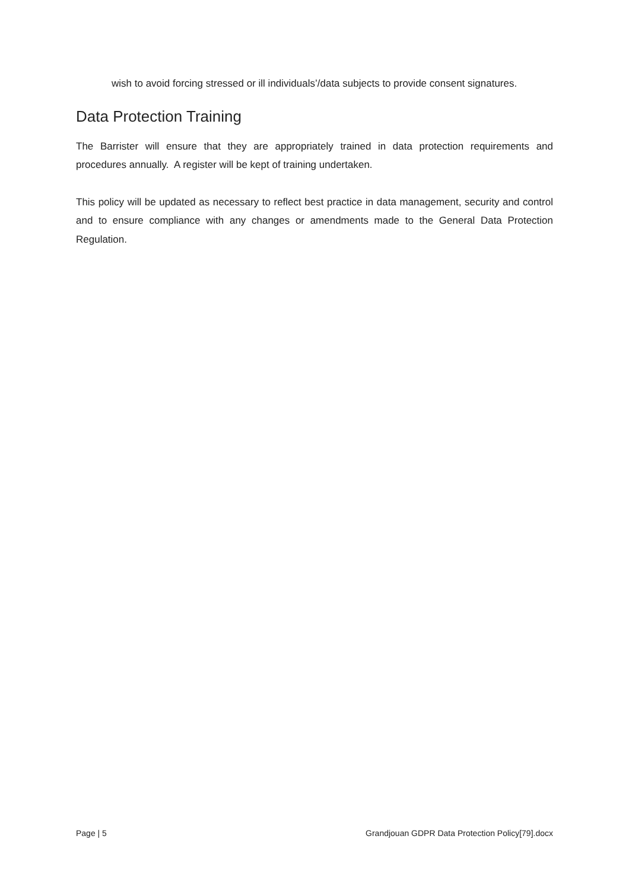wish to avoid forcing stressed or ill individuals’/data subjects to provide consent signatures.
Data Protection Training
The Barrister will ensure that they are appropriately trained in data protection requirements and procedures annually. A register will be kept of training undertaken.
This policy will be updated as necessary to reflect best practice in data management, security and control and to ensure compliance with any changes or amendments made to the General Data Protection Regulation.
Page | 5 Grandjouan GDPR Data Protection Policy[79].docx